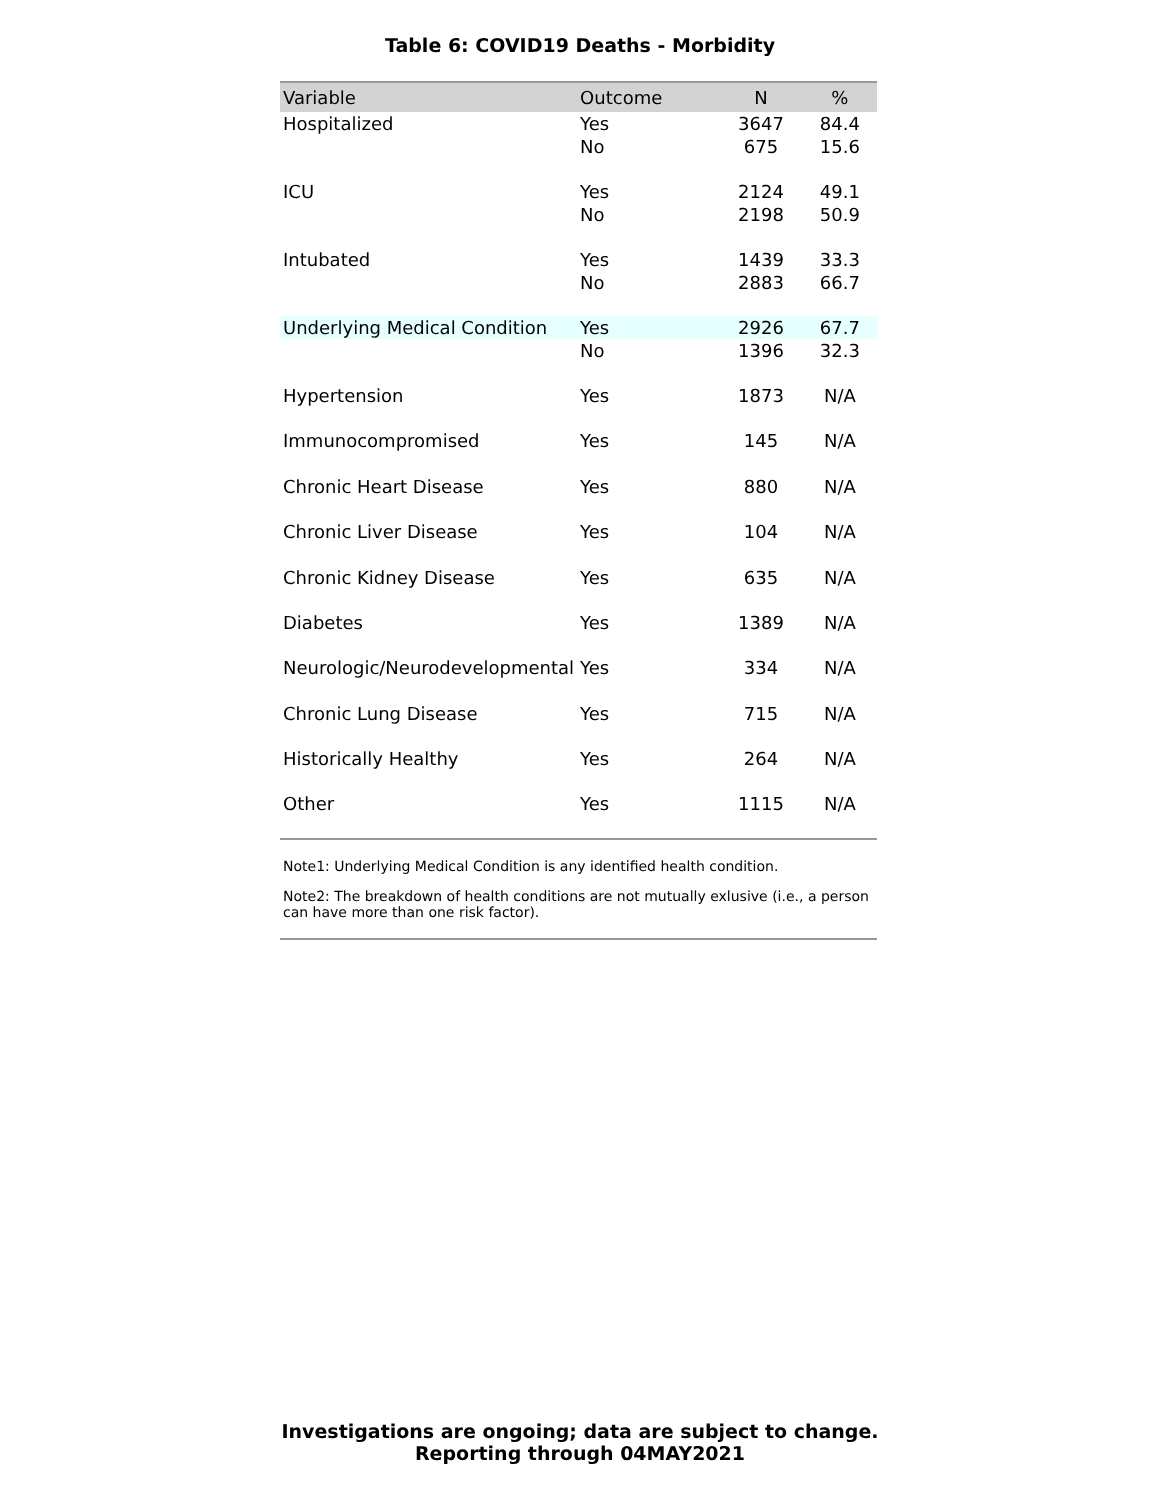Table 6: COVID19 Deaths - Morbidity
| Variable | Outcome | N | % |
| --- | --- | --- | --- |
| Hospitalized | Yes | 3647 | 84.4 |
| | No | 675 | 15.6 |
| ICU | Yes | 2124 | 49.1 |
| | No | 2198 | 50.9 |
| Intubated | Yes | 1439 | 33.3 |
| | No | 2883 | 66.7 |
| Underlying Medical Condition | Yes | 2926 | 67.7 |
| | No | 1396 | 32.3 |
| Hypertension | Yes | 1873 | N/A |
| Immunocompromised | Yes | 145 | N/A |
| Chronic Heart Disease | Yes | 880 | N/A |
| Chronic Liver Disease | Yes | 104 | N/A |
| Chronic Kidney Disease | Yes | 635 | N/A |
| Diabetes | Yes | 1389 | N/A |
| Neurologic/Neurodevelopmental | Yes | 334 | N/A |
| Chronic Lung Disease | Yes | 715 | N/A |
| Historically Healthy | Yes | 264 | N/A |
| Other | Yes | 1115 | N/A |
Note1: Underlying Medical Condition is any identified health condition.
Note2: The breakdown of health conditions are not mutually exlusive (i.e., a person can have more than one risk factor).
Investigations are ongoing; data are subject to change.
Reporting through 04MAY2021